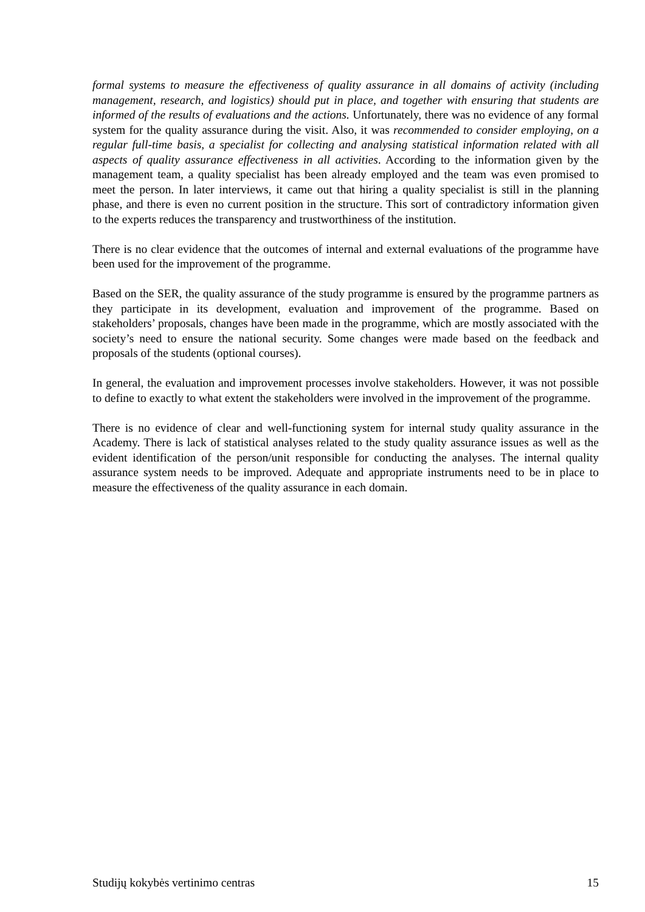formal systems to measure the effectiveness of quality assurance in all domains of activity (including management, research, and logistics) should put in place, and together with ensuring that students are informed of the results of evaluations and the actions. Unfortunately, there was no evidence of any formal system for the quality assurance during the visit. Also, it was recommended to consider employing, on a regular full-time basis, a specialist for collecting and analysing statistical information related with all aspects of quality assurance effectiveness in all activities. According to the information given by the management team, a quality specialist has been already employed and the team was even promised to meet the person. In later interviews, it came out that hiring a quality specialist is still in the planning phase, and there is even no current position in the structure. This sort of contradictory information given to the experts reduces the transparency and trustworthiness of the institution.
There is no clear evidence that the outcomes of internal and external evaluations of the programme have been used for the improvement of the programme.
Based on the SER, the quality assurance of the study programme is ensured by the programme partners as they participate in its development, evaluation and improvement of the programme. Based on stakeholders’ proposals, changes have been made in the programme, which are mostly associated with the society’s need to ensure the national security. Some changes were made based on the feedback and proposals of the students (optional courses).
In general, the evaluation and improvement processes involve stakeholders. However, it was not possible to define to exactly to what extent the stakeholders were involved in the improvement of the programme.
There is no evidence of clear and well-functioning system for internal study quality assurance in the Academy. There is lack of statistical analyses related to the study quality assurance issues as well as the evident identification of the person/unit responsible for conducting the analyses. The internal quality assurance system needs to be improved. Adequate and appropriate instruments need to be in place to measure the effectiveness of the quality assurance in each domain.
Studijų kokybės vertinimo centras 15